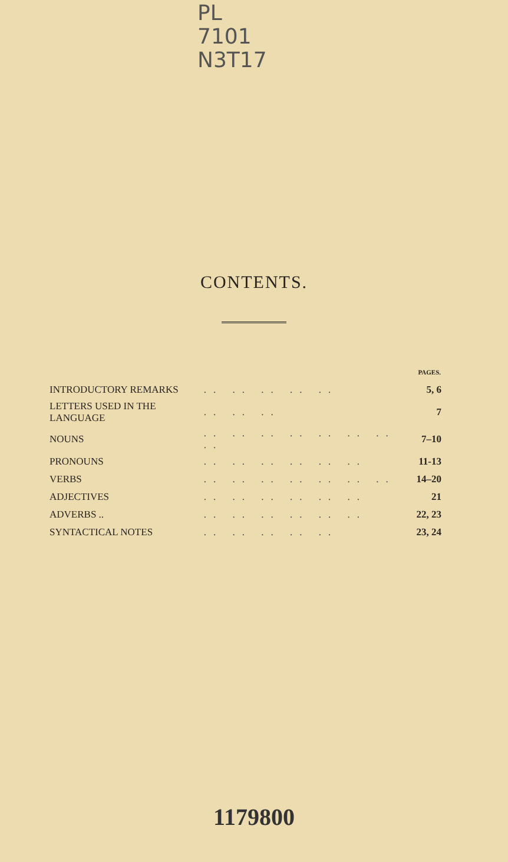PL
7101
N3T17
CONTENTS.
| | | PAGES. |
| INTRODUCTORY REMARKS | .. .. .. .. .. | 5, 6 |
| LETTERS USED IN THE LANGUAGE | .. .. .. | 7 |
| NOUNS | .. .. .. .. .. .. .. .. | 7–10 |
| PRONOUNS | .. .. .. .. .. .. | 11-13 |
| VERBS | .. .. .. .. .. .. .. | 14–20 |
| ADJECTIVES | .. .. .. .. .. .. | 21 |
| ADVERBS .. | .. .. .. .. .. .. | 22, 23 |
| SYNTACTICAL NOTES | .. .. .. .. .. | 23, 24 |
1179800